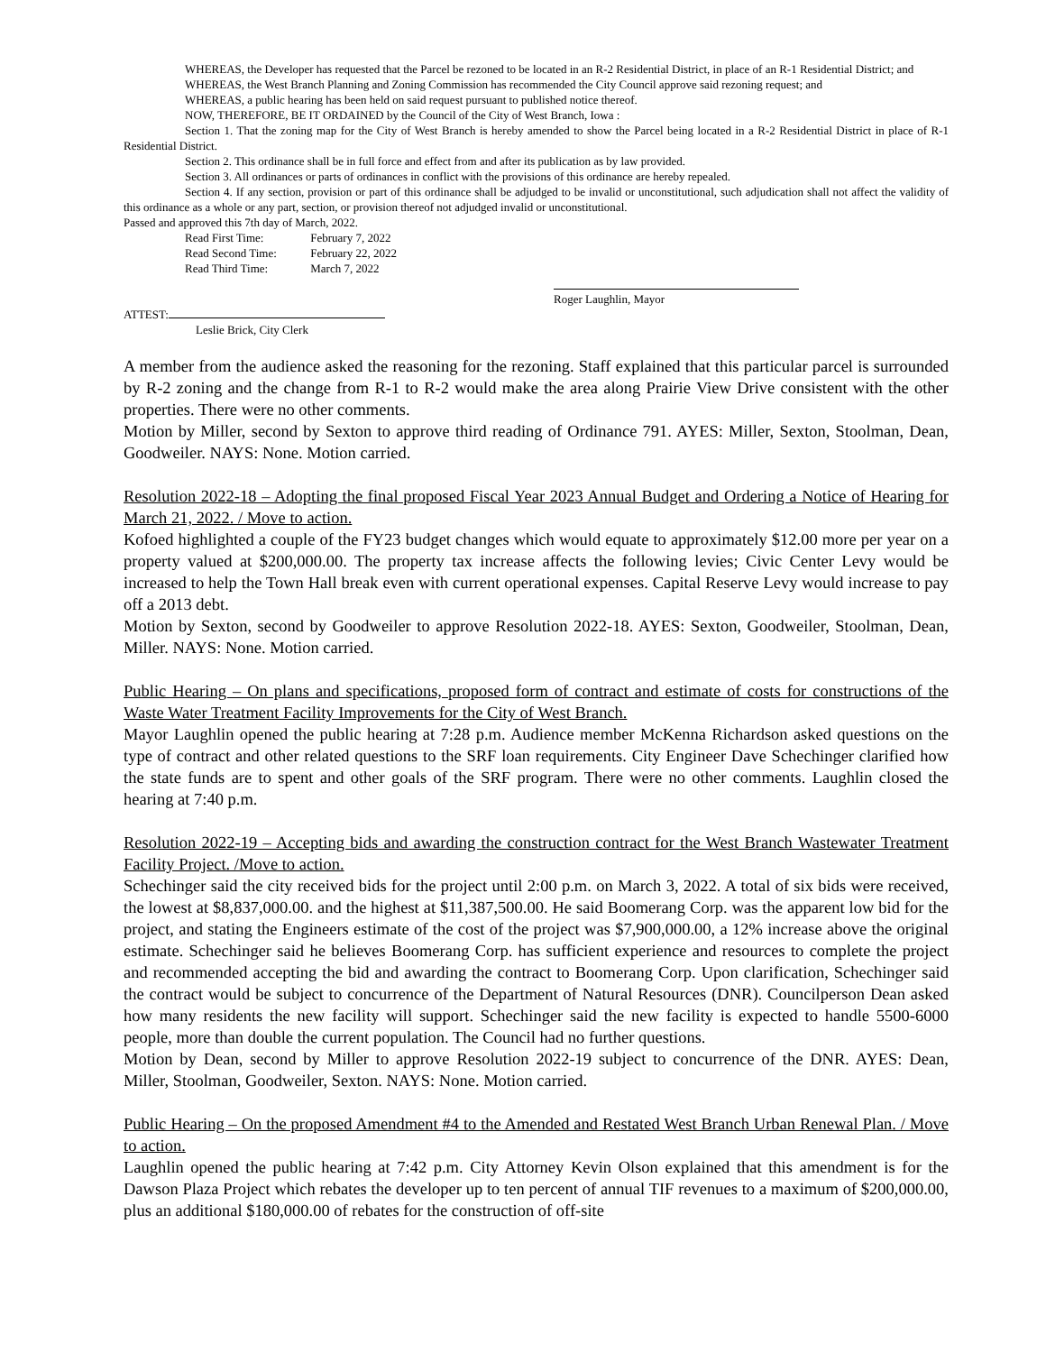WHEREAS, the Developer has requested that the Parcel be rezoned to be located in an R-2 Residential District, in place of an R-1 Residential District; and
WHEREAS, the West Branch Planning and Zoning Commission has recommended the City Council approve said rezoning request; and
WHEREAS, a public hearing has been held on said request pursuant to published notice thereof.
NOW, THEREFORE, BE IT ORDAINED by the Council of the City of West Branch, Iowa :
Section 1. That the zoning map for the City of West Branch is hereby amended to show the Parcel being located in a R-2 Residential District in place of R-1 Residential District.
Section 2. This ordinance shall be in full force and effect from and after its publication as by law provided.
Section 3. All ordinances or parts of ordinances in conflict with the provisions of this ordinance are hereby repealed.
Section 4. If any section, provision or part of this ordinance shall be adjudged to be invalid or unconstitutional, such adjudication shall not affect the validity of this ordinance as a whole or any part, section, or provision thereof not adjudged invalid or unconstitutional.
Passed and approved this 7th day of March, 2022.
Read First Time: February 7, 2022
Read Second Time: February 22, 2022
Read Third Time: March 7, 2022
Roger Laughlin, Mayor
ATTEST:
Leslie Brick, City Clerk
A member from the audience asked the reasoning for the rezoning. Staff explained that this particular parcel is surrounded by R-2 zoning and the change from R-1 to R-2 would make the area along Prairie View Drive consistent with the other properties. There were no other comments.
Motion by Miller, second by Sexton to approve third reading of Ordinance 791. AYES: Miller, Sexton, Stoolman, Dean, Goodweiler. NAYS: None. Motion carried.
Resolution 2022-18 – Adopting the final proposed Fiscal Year 2023 Annual Budget and Ordering a Notice of Hearing for March 21, 2022. / Move to action.
Kofoed highlighted a couple of the FY23 budget changes which would equate to approximately $12.00 more per year on a property valued at $200,000.00. The property tax increase affects the following levies; Civic Center Levy would be increased to help the Town Hall break even with current operational expenses. Capital Reserve Levy would increase to pay off a 2013 debt.
Motion by Sexton, second by Goodweiler to approve Resolution 2022-18. AYES: Sexton, Goodweiler, Stoolman, Dean, Miller. NAYS: None. Motion carried.
Public Hearing – On plans and specifications, proposed form of contract and estimate of costs for constructions of the Waste Water Treatment Facility Improvements for the City of West Branch.
Mayor Laughlin opened the public hearing at 7:28 p.m. Audience member McKenna Richardson asked questions on the type of contract and other related questions to the SRF loan requirements. City Engineer Dave Schechinger clarified how the state funds are to spent and other goals of the SRF program. There were no other comments. Laughlin closed the hearing at 7:40 p.m.
Resolution 2022-19 – Accepting bids and awarding the construction contract for the West Branch Wastewater Treatment Facility Project. /Move to action.
Schechinger said the city received bids for the project until 2:00 p.m. on March 3, 2022. A total of six bids were received, the lowest at $8,837,000.00. and the highest at $11,387,500.00. He said Boomerang Corp. was the apparent low bid for the project, and stating the Engineers estimate of the cost of the project was $7,900,000.00, a 12% increase above the original estimate. Schechinger said he believes Boomerang Corp. has sufficient experience and resources to complete the project and recommended accepting the bid and awarding the contract to Boomerang Corp. Upon clarification, Schechinger said the contract would be subject to concurrence of the Department of Natural Resources (DNR). Councilperson Dean asked how many residents the new facility will support. Schechinger said the new facility is expected to handle 5500-6000 people, more than double the current population. The Council had no further questions.
Motion by Dean, second by Miller to approve Resolution 2022-19 subject to concurrence of the DNR. AYES: Dean, Miller, Stoolman, Goodweiler, Sexton. NAYS: None. Motion carried.
Public Hearing – On the proposed Amendment #4 to the Amended and Restated West Branch Urban Renewal Plan. / Move to action.
Laughlin opened the public hearing at 7:42 p.m. City Attorney Kevin Olson explained that this amendment is for the Dawson Plaza Project which rebates the developer up to ten percent of annual TIF revenues to a maximum of $200,000.00, plus an additional $180,000.00 of rebates for the construction of off-site